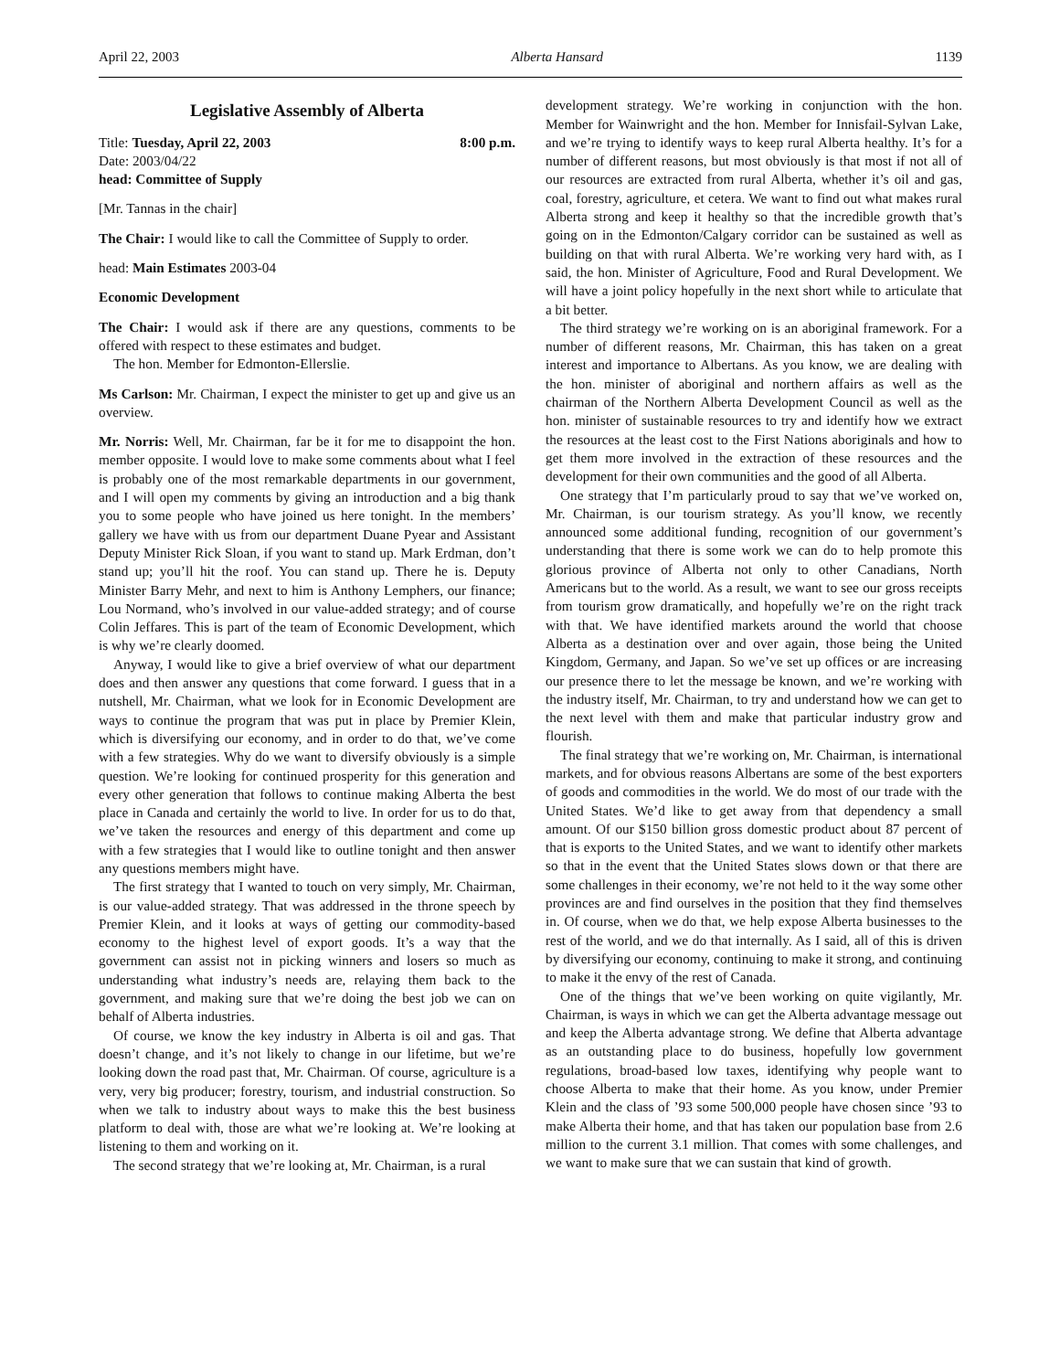April 22, 2003 Alberta Hansard 1139
Legislative Assembly of Alberta
Title: Tuesday, April 22, 2003 8:00 p.m.
Date: 2003/04/22
head: Committee of Supply
[Mr. Tannas in the chair]
The Chair: I would like to call the Committee of Supply to order.
head: Main Estimates 2003-04
Economic Development
The Chair: I would ask if there are any questions, comments to be offered with respect to these estimates and budget.
The hon. Member for Edmonton-Ellerslie.
Ms Carlson: Mr. Chairman, I expect the minister to get up and give us an overview.
Mr. Norris: Well, Mr. Chairman, far be it for me to disappoint the hon. member opposite. I would love to make some comments about what I feel is probably one of the most remarkable departments in our government, and I will open my comments by giving an introduction and a big thank you to some people who have joined us here tonight. In the members’ gallery we have with us from our department Duane Pyear and Assistant Deputy Minister Rick Sloan, if you want to stand up. Mark Erdman, don’t stand up; you’ll hit the roof. You can stand up. There he is. Deputy Minister Barry Mehr, and next to him is Anthony Lemphers, our finance; Lou Normand, who’s involved in our value-added strategy; and of course Colin Jeffares. This is part of the team of Economic Development, which is why we’re clearly doomed.
Anyway, I would like to give a brief overview of what our department does and then answer any questions that come forward. I guess that in a nutshell, Mr. Chairman, what we look for in Economic Development are ways to continue the program that was put in place by Premier Klein, which is diversifying our economy, and in order to do that, we’ve come with a few strategies. Why do we want to diversify obviously is a simple question. We’re looking for continued prosperity for this generation and every other generation that follows to continue making Alberta the best place in Canada and certainly the world to live. In order for us to do that, we’ve taken the resources and energy of this department and come up with a few strategies that I would like to outline tonight and then answer any questions members might have.
The first strategy that I wanted to touch on very simply, Mr. Chairman, is our value-added strategy. That was addressed in the throne speech by Premier Klein, and it looks at ways of getting our commodity-based economy to the highest level of export goods. It’s a way that the government can assist not in picking winners and losers so much as understanding what industry’s needs are, relaying them back to the government, and making sure that we’re doing the best job we can on behalf of Alberta industries.
Of course, we know the key industry in Alberta is oil and gas. That doesn’t change, and it’s not likely to change in our lifetime, but we’re looking down the road past that, Mr. Chairman. Of course, agriculture is a very, very big producer; forestry, tourism, and industrial construction. So when we talk to industry about ways to make this the best business platform to deal with, those are what we’re looking at. We’re looking at listening to them and working on it.
The second strategy that we’re looking at, Mr. Chairman, is a rural
development strategy. We’re working in conjunction with the hon. Member for Wainwright and the hon. Member for Innisfail-Sylvan Lake, and we’re trying to identify ways to keep rural Alberta healthy. It’s for a number of different reasons, but most obviously is that most if not all of our resources are extracted from rural Alberta, whether it’s oil and gas, coal, forestry, agriculture, et cetera. We want to find out what makes rural Alberta strong and keep it healthy so that the incredible growth that’s going on in the Edmonton/Calgary corridor can be sustained as well as building on that with rural Alberta. We’re working very hard with, as I said, the hon. Minister of Agriculture, Food and Rural Development. We will have a joint policy hopefully in the next short while to articulate that a bit better.
The third strategy we’re working on is an aboriginal framework. For a number of different reasons, Mr. Chairman, this has taken on a great interest and importance to Albertans. As you know, we are dealing with the hon. minister of aboriginal and northern affairs as well as the chairman of the Northern Alberta Development Council as well as the hon. minister of sustainable resources to try and identify how we extract the resources at the least cost to the First Nations aboriginals and how to get them more involved in the extraction of these resources and the development for their own communities and the good of all Alberta.
One strategy that I’m particularly proud to say that we’ve worked on, Mr. Chairman, is our tourism strategy. As you’ll know, we recently announced some additional funding, recognition of our government’s understanding that there is some work we can do to help promote this glorious province of Alberta not only to other Canadians, North Americans but to the world. As a result, we want to see our gross receipts from tourism grow dramatically, and hopefully we’re on the right track with that. We have identified markets around the world that choose Alberta as a destination over and over again, those being the United Kingdom, Germany, and Japan. So we’ve set up offices or are increasing our presence there to let the message be known, and we’re working with the industry itself, Mr. Chairman, to try and understand how we can get to the next level with them and make that particular industry grow and flourish.
The final strategy that we’re working on, Mr. Chairman, is international markets, and for obvious reasons Albertans are some of the best exporters of goods and commodities in the world. We do most of our trade with the United States. We’d like to get away from that dependency a small amount. Of our $150 billion gross domestic product about 87 percent of that is exports to the United States, and we want to identify other markets so that in the event that the United States slows down or that there are some challenges in their economy, we’re not held to it the way some other provinces are and find ourselves in the position that they find themselves in. Of course, when we do that, we help expose Alberta businesses to the rest of the world, and we do that internally. As I said, all of this is driven by diversifying our economy, continuing to make it strong, and continuing to make it the envy of the rest of Canada.
One of the things that we’ve been working on quite vigilantly, Mr. Chairman, is ways in which we can get the Alberta advantage message out and keep the Alberta advantage strong. We define that Alberta advantage as an outstanding place to do business, hopefully low government regulations, broad-based low taxes, identifying why people want to choose Alberta to make that their home. As you know, under Premier Klein and the class of ’93 some 500,000 people have chosen since ’93 to make Alberta their home, and that has taken our population base from 2.6 million to the current 3.1 million. That comes with some challenges, and we want to make sure that we can sustain that kind of growth.